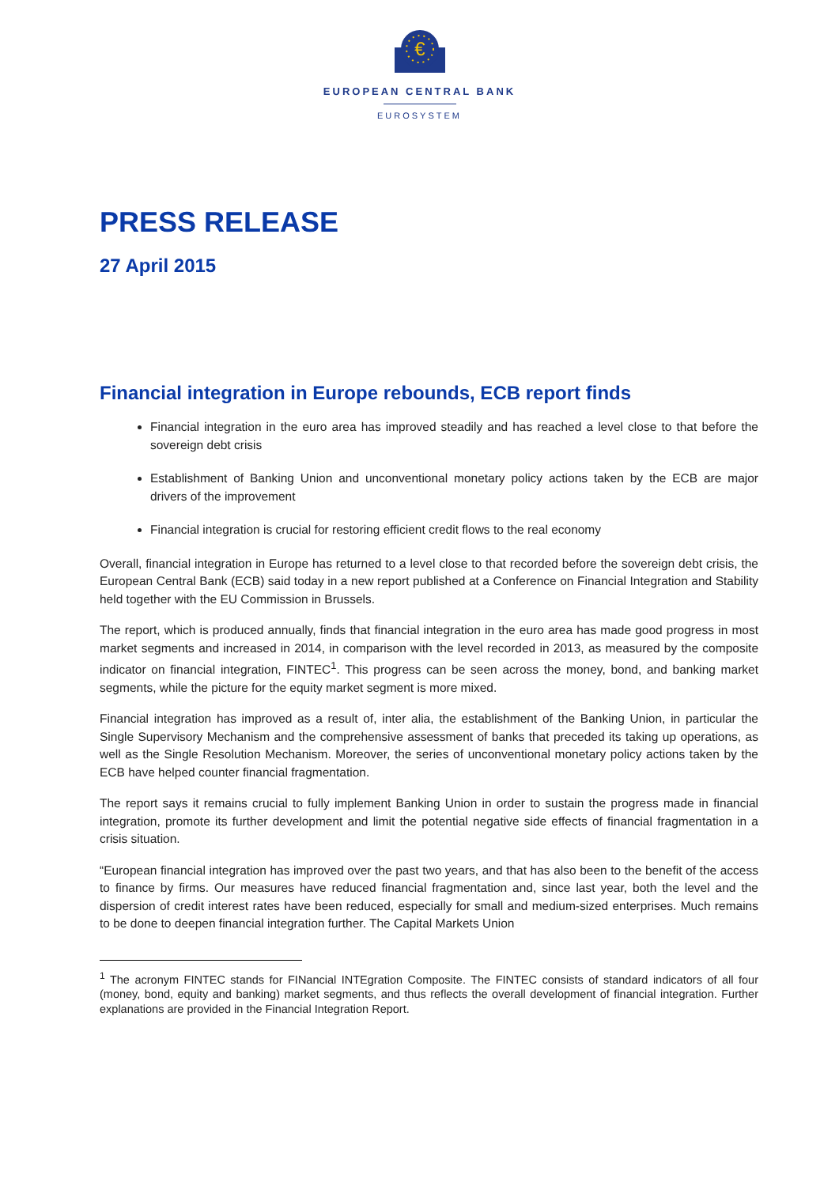€
EUROPEAN CENTRAL BANK
EUROSYSTEM
PRESS RELEASE
27 April 2015
Financial integration in Europe rebounds, ECB report finds
Financial integration in the euro area has improved steadily and has reached a level close to that before the sovereign debt crisis
Establishment of Banking Union and unconventional monetary policy actions taken by the ECB are major drivers of the improvement
Financial integration is crucial for restoring efficient credit flows to the real economy
Overall, financial integration in Europe has returned to a level close to that recorded before the sovereign debt crisis, the European Central Bank (ECB) said today in a new report published at a Conference on Financial Integration and Stability held together with the EU Commission in Brussels.
The report, which is produced annually, finds that financial integration in the euro area has made good progress in most market segments and increased in 2014, in comparison with the level recorded in 2013, as measured by the composite indicator on financial integration, FINTEC<sup>1</sup>. This progress can be seen across the money, bond, and banking market segments, while the picture for the equity market segment is more mixed.
Financial integration has improved as a result of, inter alia, the establishment of the Banking Union, in particular the Single Supervisory Mechanism and the comprehensive assessment of banks that preceded its taking up operations, as well as the Single Resolution Mechanism. Moreover, the series of unconventional monetary policy actions taken by the ECB have helped counter financial fragmentation.
The report says it remains crucial to fully implement Banking Union in order to sustain the progress made in financial integration, promote its further development and limit the potential negative side effects of financial fragmentation in a crisis situation.
“European financial integration has improved over the past two years, and that has also been to the benefit of the access to finance by firms. Our measures have reduced financial fragmentation and, since last year, both the level and the dispersion of credit interest rates have been reduced, especially for small and medium-sized enterprises. Much remains to be done to deepen financial integration further. The Capital Markets Union
<sup>1</sup> The acronym FINTEC stands for FINancial INTEgration Composite. The FINTEC consists of standard indicators of all four (money, bond, equity and banking) market segments, and thus reflects the overall development of financial integration. Further explanations are provided in the Financial Integration Report.